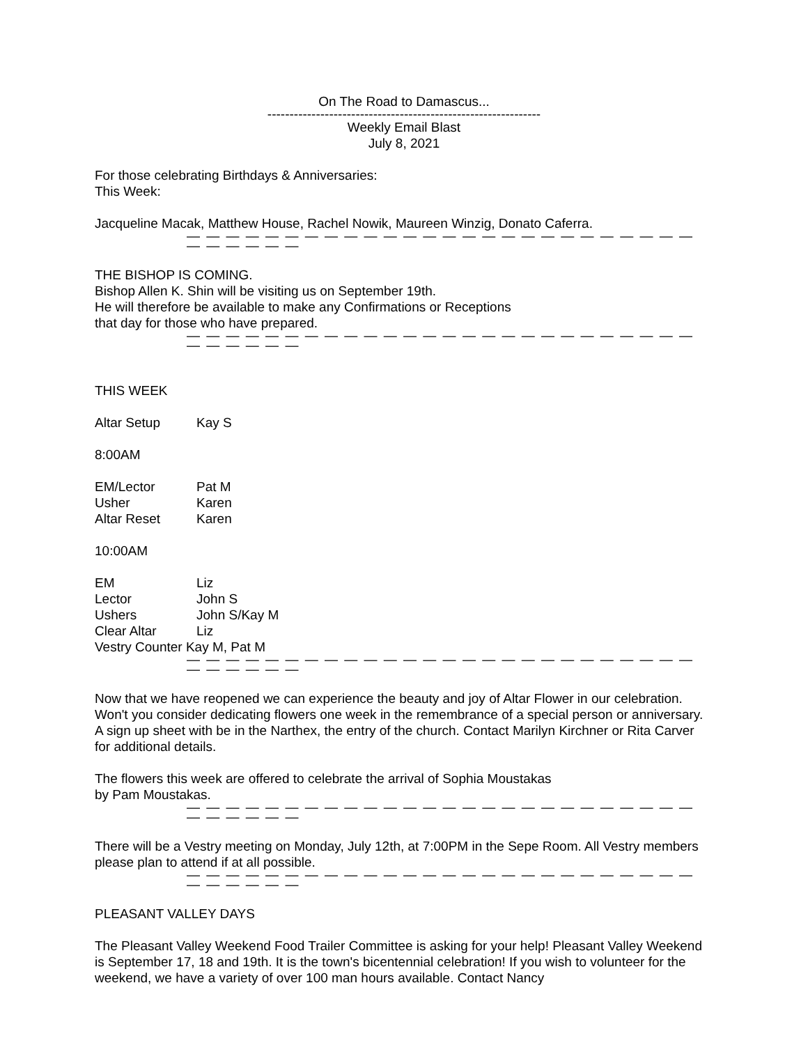On The Road to Damascus...
--------------------------------------------------------------
Weekly Email Blast
July 8, 2021
For those celebrating Birthdays & Anniversaries:
This Week:
Jacqueline Macak, Matthew House, Rachel Nowik, Maureen Winzig, Donato Caferra.
— — — — — — — — — — — — — — — — — — — — — — — — — — — — — — — —
THE BISHOP IS COMING.
Bishop Allen K. Shin will be visiting us on September 19th.
He will therefore be available to make any Confirmations or Receptions
that day for those who have prepared.
— — — — — — — — — — — — — — — — — — — — — — — — — — — — — — — —
THIS WEEK
Altar Setup Kay S
8:00AM
EM/Lector Pat M
Usher Karen
Altar Reset Karen
10:00AM
EM Liz
Lector John S
Ushers John S/Kay M
Clear Altar Liz
Vestry Counter Kay M, Pat M
— — — — — — — — — — — — — — — — — — — — — — — — — — — — — — — —
Now that we have reopened we can experience the beauty and joy of Altar Flower in our celebration. Won't you consider dedicating flowers one week in the remembrance of a special person or anniversary. A sign up sheet with be in the Narthex, the entry of the church. Contact Marilyn Kirchner or Rita Carver for additional details.
The flowers this week are offered to celebrate the arrival of Sophia Moustakas
by Pam Moustakas.
— — — — — — — — — — — — — — — — — — — — — — — — — — — — — — — —
There will be a Vestry meeting on Monday, July 12th, at 7:00PM in the Sepe Room. All Vestry members please plan to attend if at all possible.
— — — — — — — — — — — — — — — — — — — — — — — — — — — — — — — —
PLEASANT VALLEY DAYS
The Pleasant Valley Weekend Food Trailer Committee is asking for your help! Pleasant Valley Weekend is September 17, 18 and 19th. It is the town's bicentennial celebration! If you wish to volunteer for the weekend, we have a variety of over 100 man hours available. Contact Nancy